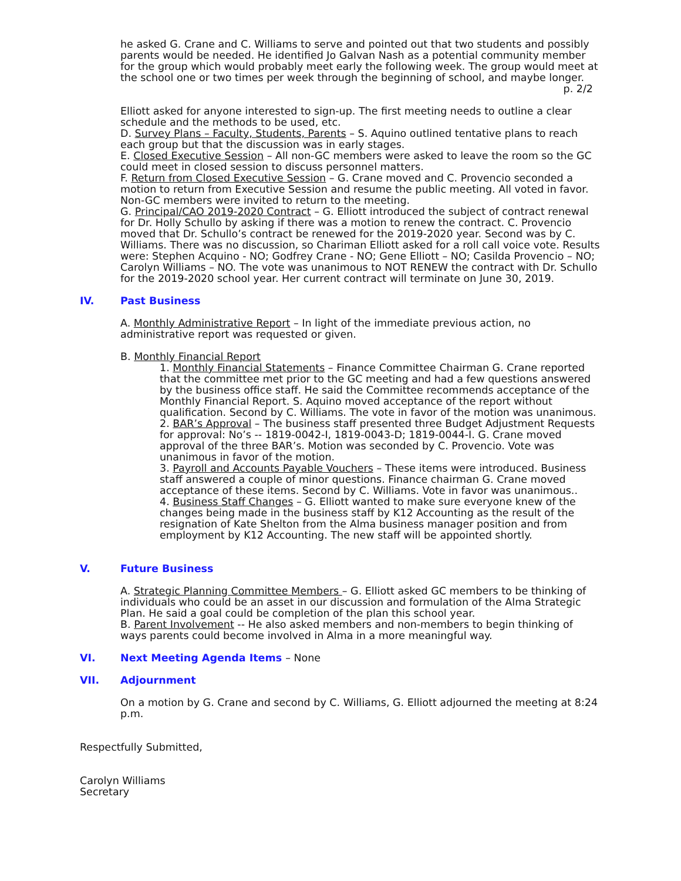he asked G. Crane and C. Williams to serve and pointed out that two students and possibly parents would be needed. He identified Jo Galvan Nash as a potential community member for the group which would probably meet early the following week. The group would meet at the school one or two times per week through the beginning of school, and maybe longer.
p. 2/2
Elliott asked for anyone interested to sign-up. The first meeting needs to outline a clear schedule and the methods to be used, etc.
D. Survey Plans – Faculty, Students, Parents – S. Aquino outlined tentative plans to reach each group but that the discussion was in early stages.
E. Closed Executive Session – All non-GC members were asked to leave the room so the GC could meet in closed session to discuss personnel matters.
F. Return from Closed Executive Session – G. Crane moved and C. Provencio seconded a motion to return from Executive Session and resume the public meeting. All voted in favor. Non-GC members were invited to return to the meeting.
G. Principal/CAO 2019-2020 Contract – G. Elliott introduced the subject of contract renewal for Dr. Holly Schullo by asking if there was a motion to renew the contract. C. Provencio moved that Dr. Schullo’s contract be renewed for the 2019-2020 year. Second was by C. Williams. There was no discussion, so Chariman Elliott asked for a roll call voice vote. Results were: Stephen Acquino - NO; Godfrey Crane - NO; Gene Elliott – NO; Casilda Provencio – NO; Carolyn Williams – NO. The vote was unanimous to NOT RENEW the contract with Dr. Schullo for the 2019-2020 school year. Her current contract will terminate on June 30, 2019.
IV. Past Business
A. Monthly Administrative Report – In light of the immediate previous action, no administrative report was requested or given.
B. Monthly Financial Report
1. Monthly Financial Statements – Finance Committee Chairman G. Crane reported that the committee met prior to the GC meeting and had a few questions answered by the business office staff. He said the Committee recommends acceptance of the Monthly Financial Report. S. Aquino moved acceptance of the report without qualification. Second by C. Williams. The vote in favor of the motion was unanimous.
2. BAR’s Approval – The business staff presented three Budget Adjustment Requests for approval: No’s -- 1819-0042-I, 1819-0043-D; 1819-0044-I. G. Crane moved approval of the three BAR’s. Motion was seconded by C. Provencio. Vote was unanimous in favor of the motion.
3. Payroll and Accounts Payable Vouchers – These items were introduced. Business staff answered a couple of minor questions. Finance chairman G. Crane moved acceptance of these items. Second by C. Williams. Vote in favor was unanimous..
4. Business Staff Changes – G. Elliott wanted to make sure everyone knew of the changes being made in the business staff by K12 Accounting as the result of the resignation of Kate Shelton from the Alma business manager position and from employment by K12 Accounting. The new staff will be appointed shortly.
V. Future Business
A. Strategic Planning Committee Members – G. Elliott asked GC members to be thinking of individuals who could be an asset in our discussion and formulation of the Alma Strategic Plan. He said a goal could be completion of the plan this school year.
B. Parent Involvement -- He also asked members and non-members to begin thinking of ways parents could become involved in Alma in a more meaningful way.
VI. Next Meeting Agenda Items – None
VII. Adjournment
On a motion by G. Crane and second by C. Williams, G. Elliott adjourned the meeting at 8:24 p.m.
Respectfully Submitted,
Carolyn Williams
Secretary